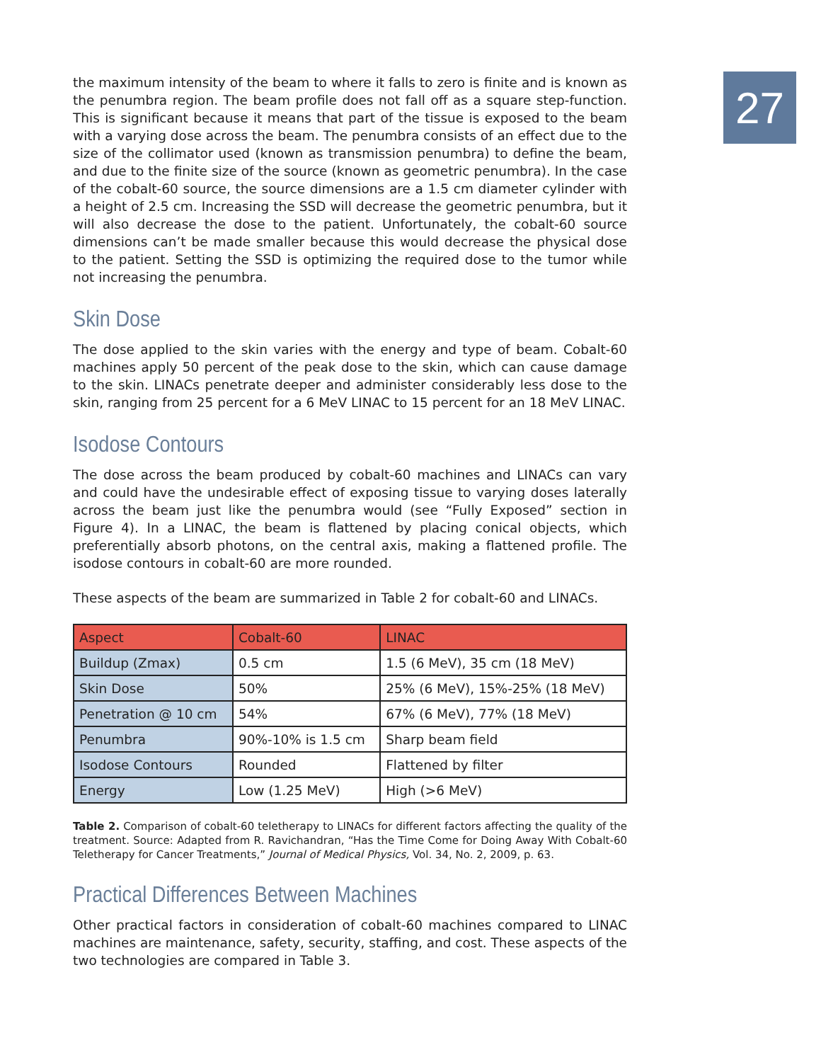27
the maximum intensity of the beam to where it falls to zero is finite and is known as the penumbra region. The beam profile does not fall off as a square step-function. This is significant because it means that part of the tissue is exposed to the beam with a varying dose across the beam. The penumbra consists of an effect due to the size of the collimator used (known as transmission penumbra) to define the beam, and due to the finite size of the source (known as geometric penumbra). In the case of the cobalt-60 source, the source dimensions are a 1.5 cm diameter cylinder with a height of 2.5 cm. Increasing the SSD will decrease the geometric penumbra, but it will also decrease the dose to the patient. Unfortunately, the cobalt-60 source dimensions can’t be made smaller because this would decrease the physical dose to the patient. Setting the SSD is optimizing the required dose to the tumor while not increasing the penumbra.
Skin Dose
The dose applied to the skin varies with the energy and type of beam. Cobalt-60 machines apply 50 percent of the peak dose to the skin, which can cause damage to the skin. LINACs penetrate deeper and administer considerably less dose to the skin, ranging from 25 percent for a 6 MeV LINAC to 15 percent for an 18 MeV LINAC.
Isodose Contours
The dose across the beam produced by cobalt-60 machines and LINACs can vary and could have the undesirable effect of exposing tissue to varying doses laterally across the beam just like the penumbra would (see “Fully Exposed” section in Figure 4). In a LINAC, the beam is flattened by placing conical objects, which preferentially absorb photons, on the central axis, making a flattened profile. The isodose contours in cobalt-60 are more rounded.
These aspects of the beam are summarized in Table 2 for cobalt-60 and LINACs.
| Aspect | Cobalt-60 | LINAC |
| --- | --- | --- |
| Buildup (Zmax) | 0.5 cm | 1.5 (6 MeV), 35 cm (18 MeV) |
| Skin Dose | 50% | 25% (6 MeV), 15%-25% (18 MeV) |
| Penetration @ 10 cm | 54% | 67% (6 MeV), 77% (18 MeV) |
| Penumbra | 90%-10% is 1.5 cm | Sharp beam field |
| Isodose Contours | Rounded | Flattened by filter |
| Energy | Low (1.25 MeV) | High (>6 MeV) |
Table 2. Comparison of cobalt-60 teletherapy to LINACs for different factors affecting the quality of the treatment. Source: Adapted from R. Ravichandran, “Has the Time Come for Doing Away With Cobalt-60 Teletherapy for Cancer Treatments,” Journal of Medical Physics, Vol. 34, No. 2, 2009, p. 63.
Practical Differences Between Machines
Other practical factors in consideration of cobalt-60 machines compared to LINAC machines are maintenance, safety, security, staffing, and cost. These aspects of the two technologies are compared in Table 3.